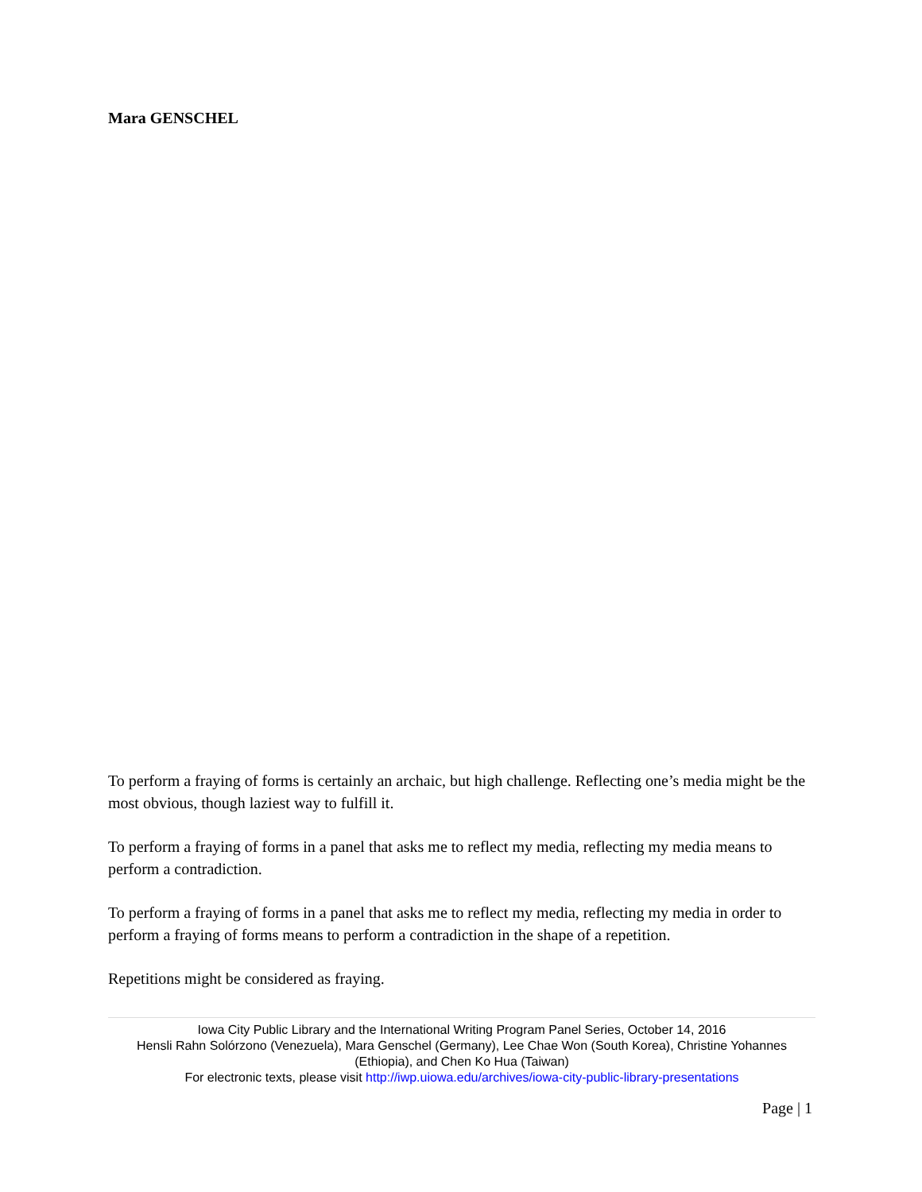Mara GENSCHEL
To perform a fraying of forms is certainly an archaic, but high challenge. Reflecting one’s media might be the most obvious, though laziest way to fulfill it.
To perform a fraying of forms in a panel that asks me to reflect my media, reflecting my media means to perform a contradiction.
To perform a fraying of forms in a panel that asks me to reflect my media, reflecting my media in order to perform a fraying of forms means to perform a contradiction in the shape of a repetition.
Repetitions might be considered as fraying.
Iowa City Public Library and the International Writing Program Panel Series, October 14, 2016
Hensli Rahn Solórzono (Venezuela), Mara Genschel (Germany), Lee Chae Won (South Korea), Christine Yohannes (Ethiopia), and Chen Ko Hua (Taiwan)
For electronic texts, please visit http://iwp.uiowa.edu/archives/iowa-city-public-library-presentations
Page | 1